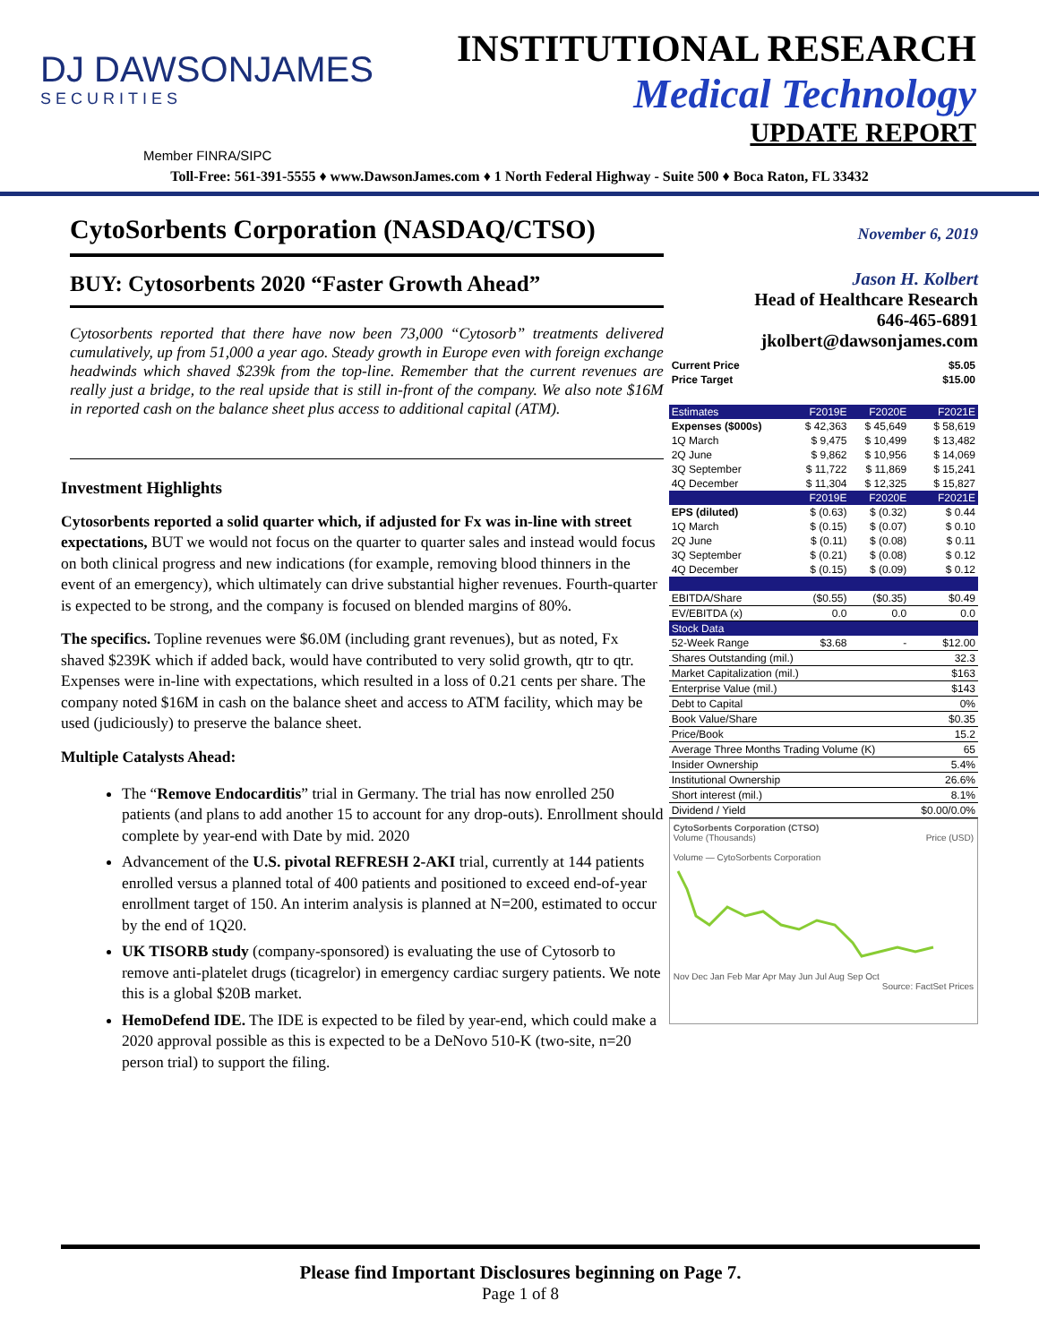DJ DAWSONJAMES
SECURITIES
INSTITUTIONAL RESEARCH
Medical Technology
UPDATE REPORT
Member FINRA/SIPC
Toll-Free: 561-391-5555 ♦ www.DawsonJames.com ♦ 1 North Federal Highway - Suite 500 ♦ Boca Raton, FL 33432
CytoSorbents Corporation (NASDAQ/CTSO)
BUY: Cytosorbents 2020 “Faster Growth Ahead”
Cytosorbents reported that there have now been 73,000 “Cytosorb” treatments delivered cumulatively, up from 51,000 a year ago. Steady growth in Europe even with foreign exchange headwinds which shaved $239k from the top-line. Remember that the current revenues are really just a bridge, to the real upside that is still in-front of the company. We also note $16M in reported cash on the balance sheet plus access to additional capital (ATM).
Investment Highlights
Cytosorbents reported a solid quarter which, if adjusted for Fx was in-line with street expectations, BUT we would not focus on the quarter to quarter sales and instead would focus on both clinical progress and new indications (for example, removing blood thinners in the event of an emergency), which ultimately can drive substantial higher revenues. Fourth-quarter is expected to be strong, and the company is focused on blended margins of 80%.
The specifics. Topline revenues were $6.0M (including grant revenues), but as noted, Fx shaved $239K which if added back, would have contributed to very solid growth, qtr to qtr. Expenses were in-line with expectations, which resulted in a loss of 0.21 cents per share. The company noted $16M in cash on the balance sheet and access to ATM facility, which may be used (judiciously) to preserve the balance sheet.
Multiple Catalysts Ahead:
The “Remove Endocarditis” trial in Germany. The trial has now enrolled 250 patients (and plans to add another 15 to account for any drop-outs). Enrollment should complete by year-end with Date by mid. 2020
Advancement of the U.S. pivotal REFRESH 2-AKI trial, currently at 144 patients enrolled versus a planned total of 400 patients and positioned to exceed end-of-year enrollment target of 150. An interim analysis is planned at N=200, estimated to occur by the end of 1Q20.
UK TISORB study (company-sponsored) is evaluating the use of Cytosorb to remove anti-platelet drugs (ticagrelor) in emergency cardiac surgery patients. We note this is a global $20B market.
HemoDefend IDE. The IDE is expected to be filed by year-end, which could make a 2020 approval possible as this is expected to be a DeNovo 510-K (two-site, n=20 person trial) to support the filing.
November 6, 2019
Jason H. Kolbert
Head of Healthcare Research
646-465-6891
jkolbert@dawsonjames.com
| Current Price | $5.05 |
| Price Target | $15.00 |
| Estimates | F2019E | F2020E | F2021E |
| --- | --- | --- | --- |
| Expenses ($000s) | $ 42,363 | $ 45,649 | $ 58,619 |
| 1Q March | $ 9,475 | $ 10,499 | $ 13,482 |
| 2Q June | $ 9,862 | $ 10,956 | $ 14,069 |
| 3Q September | $ 11,722 | $ 11,869 | $ 15,241 |
| 4Q December | $ 11,304 | $ 12,325 | $ 15,827 |
| | F2019E | F2020E | F2021E |
| EPS (diluted) | $ (0.63) | $ (0.32) | $ 0.44 |
| 1Q March | $ (0.15) | $ (0.07) | $ 0.10 |
| 2Q June | $ (0.11) | $ (0.08) | $ 0.11 |
| 3Q September | $ (0.21) | $ (0.08) | $ 0.12 |
| 4Q December | $ (0.15) | $ (0.09) | $ 0.12 |
| EBITDA/Share | ($0.55) | ($0.35) | $0.49 |
| EV/EBITDA (x) | 0.0 | 0.0 | 0.0 |
| Stock Data | | | |
| 52-Week Range | $3.68 | - | $12.00 |
| Shares Outstanding (mil.) | | | 32.3 |
| Market Capitalization (mil.) | | | $163 |
| Enterprise Value (mil.) | | | $143 |
| Debt to Capital | | | 0% |
| Book Value/Share | | | $0.35 |
| Price/Book | | | 15.2 |
| Average Three Months Trading Volume (K) | | | 65 |
| Insider Ownership | | | 5.4% |
| Institutional Ownership | | | 26.6% |
| Short interest (mil.) | | | 8.1% |
| Dividend / Yield | | | $0.00/0.0% |
CytoSorbents Corporation (CTSO)
Volume (Thousands) Price (USD)
Volume — CytoSorbents Corporation
Nov Dec Jan Feb Mar Apr May Jun Jul Aug Sep Oct
Source: FactSet Prices
Please find Important Disclosures beginning on Page 7.
Page 1 of 8